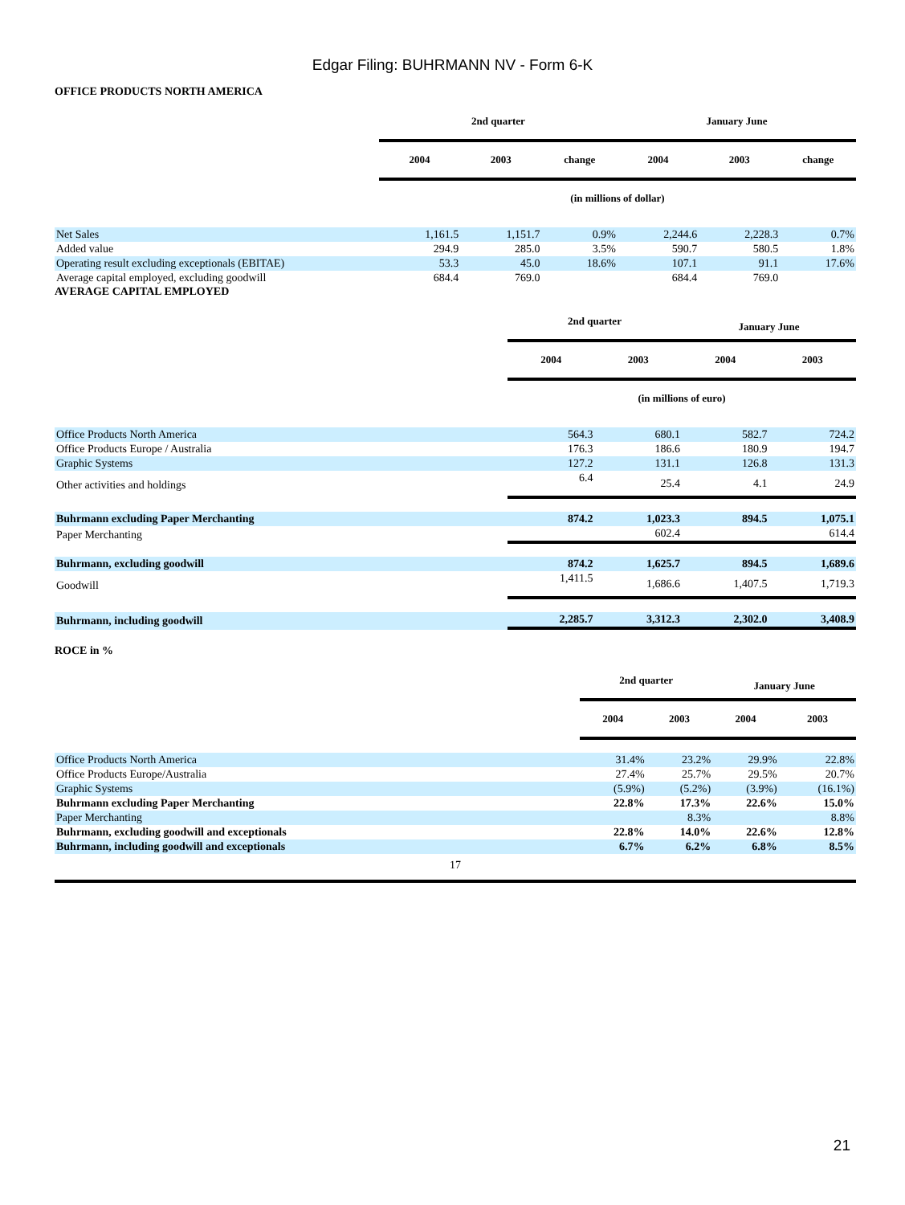Edgar Filing: BUHRMANN NV - Form 6-K
OFFICE PRODUCTS NORTH AMERICA
| | 2nd quarter | | | January June | | |
| --- | --- | --- | --- | --- | --- | --- |
| | 2004 | 2003 | change | 2004 | 2003 | change |
| | (in millions of dollar) | | | | | |
| Net Sales | 1,161.5 | 1,151.7 | 0.9% | 2,244.6 | 2,228.3 | 0.7% |
| Added value | 294.9 | 285.0 | 3.5% | 590.7 | 580.5 | 1.8% |
| Operating result excluding exceptionals (EBITAE) | 53.3 | 45.0 | 18.6% | 107.1 | 91.1 | 17.6% |
| Average capital employed, excluding goodwill | 684.4 | 769.0 | | 684.4 | 769.0 | |
AVERAGE CAPITAL EMPLOYED
| | 2nd quarter | | January June | |
| --- | --- | --- | --- | --- |
| | 2004 | 2003 | 2004 | 2003 |
| | (in millions of euro) | | | |
| Office Products North America | 564.3 | 680.1 | 582.7 | 724.2 |
| Office Products Europe / Australia | 176.3 | 186.6 | 180.9 | 194.7 |
| Graphic Systems | 127.2 | 131.1 | 126.8 | 131.3 |
| Other activities and holdings | 6.4 | 25.4 | 4.1 | 24.9 |
| Buhrmann excluding Paper Merchanting | 874.2 | 1,023.3 | 894.5 | 1,075.1 |
| Paper Merchanting | | 602.4 | | 614.4 |
| Buhrmann, excluding goodwill | 874.2 | 1,625.7 | 894.5 | 1,689.6 |
| Goodwill | 1,411.5 | 1,686.6 | 1,407.5 | 1,719.3 |
| Buhrmann, including goodwill | 2,285.7 | 3,312.3 | 2,302.0 | 3,408.9 |
ROCE in %
| | 2nd quarter | | January June | |
| --- | --- | --- | --- | --- |
| | 2004 | 2003 | 2004 | 2003 |
| Office Products North America | 31.4% | 23.2% | 29.9% | 22.8% |
| Office Products Europe/Australia | 27.4% | 25.7% | 29.5% | 20.7% |
| Graphic Systems | (5.9%) | (5.2%) | (3.9%) | (16.1%) |
| Buhrmann excluding Paper Merchanting | 22.8% | 17.3% | 22.6% | 15.0% |
| Paper Merchanting | | 8.3% | | 8.8% |
| Buhrmann, excluding goodwill and exceptionals | 22.8% | 14.0% | 22.6% | 12.8% |
| Buhrmann, including goodwill and exceptionals | 6.7% | 6.2% | 6.8% | 8.5% |
17
21